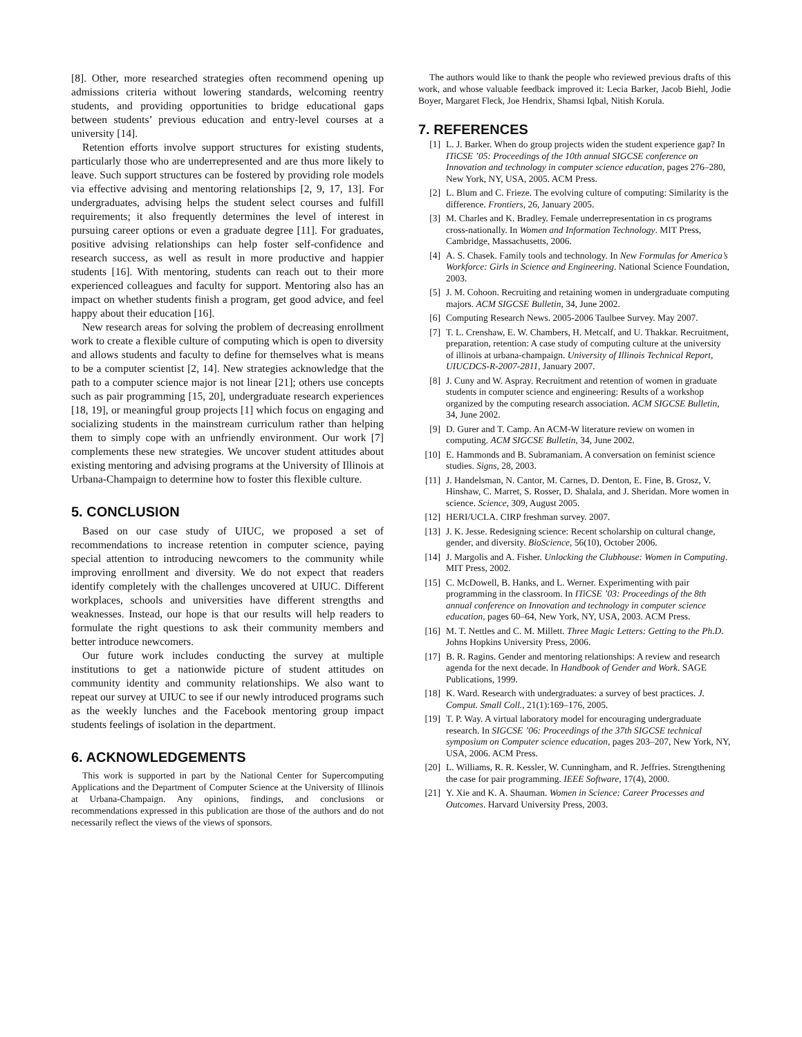[8]. Other, more researched strategies often recommend opening up admissions criteria without lowering standards, welcoming reentry students, and providing opportunities to bridge educational gaps between students’ previous education and entry-level courses at a university [14].
Retention efforts involve support structures for existing students, particularly those who are underrepresented and are thus more likely to leave. Such support structures can be fostered by providing role models via effective advising and mentoring relationships [2, 9, 17, 13]. For undergraduates, advising helps the student select courses and fulfill requirements; it also frequently determines the level of interest in pursuing career options or even a graduate degree [11]. For graduates, positive advising relationships can help foster self-confidence and research success, as well as result in more productive and happier students [16]. With mentoring, students can reach out to their more experienced colleagues and faculty for support. Mentoring also has an impact on whether students finish a program, get good advice, and feel happy about their education [16].
New research areas for solving the problem of decreasing enrollment work to create a flexible culture of computing which is open to diversity and allows students and faculty to define for themselves what is means to be a computer scientist [2, 14]. New strategies acknowledge that the path to a computer science major is not linear [21]; others use concepts such as pair programming [15, 20], undergraduate research experiences [18, 19], or meaningful group projects [1] which focus on engaging and socializing students in the mainstream curriculum rather than helping them to simply cope with an unfriendly environment. Our work [7] complements these new strategies. We uncover student attitudes about existing mentoring and advising programs at the University of Illinois at Urbana-Champaign to determine how to foster this flexible culture.
5. CONCLUSION
Based on our case study of UIUC, we proposed a set of recommendations to increase retention in computer science, paying special attention to introducing newcomers to the community while improving enrollment and diversity. We do not expect that readers identify completely with the challenges uncovered at UIUC. Different workplaces, schools and universities have different strengths and weaknesses. Instead, our hope is that our results will help readers to formulate the right questions to ask their community members and better introduce newcomers.
Our future work includes conducting the survey at multiple institutions to get a nationwide picture of student attitudes on community identity and community relationships. We also want to repeat our survey at UIUC to see if our newly introduced programs such as the weekly lunches and the Facebook mentoring group impact students feelings of isolation in the department.
6. ACKNOWLEDGEMENTS
This work is supported in part by the National Center for Supercomputing Applications and the Department of Computer Science at the University of Illinois at Urbana-Champaign. Any opinions, findings, and conclusions or recommendations expressed in this publication are those of the authors and do not necessarily reflect the views of the views of sponsors.
The authors would like to thank the people who reviewed previous drafts of this work, and whose valuable feedback improved it: Lecia Barker, Jacob Biehl, Jodie Boyer, Margaret Fleck, Joe Hendrix, Shamsi Iqbal, Nitish Korula.
7. REFERENCES
[1] L. J. Barker. When do group projects widen the student experience gap? In ITiCSE ’05: Proceedings of the 10th annual SIGCSE conference on Innovation and technology in computer science education, pages 276–280, New York, NY, USA, 2005. ACM Press.
[2] L. Blum and C. Frieze. The evolving culture of computing: Similarity is the difference. Frontiers, 26, January 2005.
[3] M. Charles and K. Bradley. Female underrepresentation in cs programs cross-nationally. In Women and Information Technology. MIT Press, Cambridge, Massachusetts, 2006.
[4] A. S. Chasek. Family tools and technology. In New Formulas for America’s Workforce: Girls in Science and Engineering. National Science Foundation, 2003.
[5] J. M. Cohoon. Recruiting and retaining women in undergraduate computing majors. ACM SIGCSE Bulletin, 34, June 2002.
[6] Computing Research News. 2005-2006 Taulbee Survey. May 2007.
[7] T. L. Crenshaw, E. W. Chambers, H. Metcalf, and U. Thakkar. Recruitment, preparation, retention: A case study of computing culture at the university of illinois at urbana-champaign. University of Illinois Technical Report, UIUCDCS-R-2007-2811, January 2007.
[8] J. Cuny and W. Aspray. Recruitment and retention of women in graduate students in computer science and engineering: Results of a workshop organized by the computing research association. ACM SIGCSE Bulletin, 34, June 2002.
[9] D. Gurer and T. Camp. An ACM-W literature review on women in computing. ACM SIGCSE Bulletin, 34, June 2002.
[10] E. Hammonds and B. Subramaniam. A conversation on feminist science studies. Signs, 28, 2003.
[11] J. Handelsman, N. Cantor, M. Carnes, D. Denton, E. Fine, B. Grosz, V. Hinshaw, C. Marret, S. Rosser, D. Shalala, and J. Sheridan. More women in science. Science, 309, August 2005.
[12] HERI/UCLA. CIRP freshman survey. 2007.
[13] J. K. Jesse. Redesigning science: Recent scholarship on cultural change, gender, and diversity. BioScience, 56(10), October 2006.
[14] J. Margolis and A. Fisher. Unlocking the Clubhouse: Women in Computing. MIT Press, 2002.
[15] C. McDowell, B. Hanks, and L. Werner. Experimenting with pair programming in the classroom. In ITiCSE ’03: Proceedings of the 8th annual conference on Innovation and technology in computer science education, pages 60–64, New York, NY, USA, 2003. ACM Press.
[16] M. T. Nettles and C. M. Millett. Three Magic Letters: Getting to the Ph.D. Johns Hopkins University Press, 2006.
[17] B. R. Ragins. Gender and mentoring relationships: A review and research agenda for the next decade. In Handbook of Gender and Work. SAGE Publications, 1999.
[18] K. Ward. Research with undergraduates: a survey of best practices. J. Comput. Small Coll., 21(1):169–176, 2005.
[19] T. P. Way. A virtual laboratory model for encouraging undergraduate research. In SIGCSE ’06: Proceedings of the 37th SIGCSE technical symposium on Computer science education, pages 203–207, New York, NY, USA, 2006. ACM Press.
[20] L. Williams, R. R. Kessler, W. Cunningham, and R. Jeffries. Strengthening the case for pair programming. IEEE Software, 17(4), 2000.
[21] Y. Xie and K. A. Shauman. Women in Science: Career Processes and Outcomes. Harvard University Press, 2003.